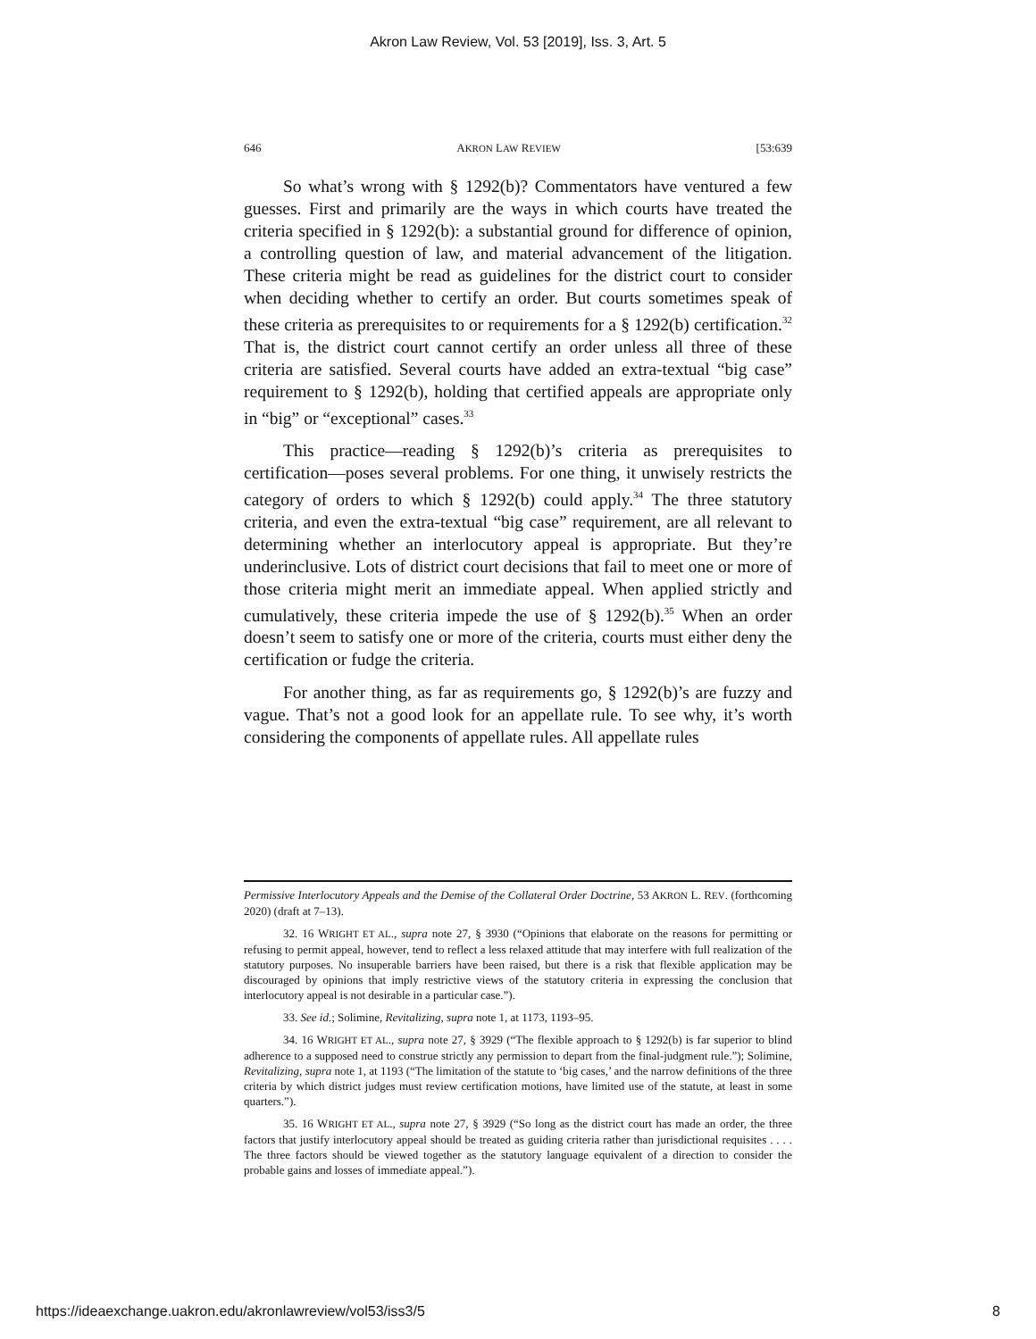Akron Law Review, Vol. 53 [2019], Iss. 3, Art. 5
646 AKRON LAW REVIEW [53:639
So what’s wrong with § 1292(b)? Commentators have ventured a few guesses. First and primarily are the ways in which courts have treated the criteria specified in § 1292(b): a substantial ground for difference of opinion, a controlling question of law, and material advancement of the litigation. These criteria might be read as guidelines for the district court to consider when deciding whether to certify an order. But courts sometimes speak of these criteria as prerequisites to or requirements for a § 1292(b) certification.<sup>32</sup> That is, the district court cannot certify an order unless all three of these criteria are satisfied. Several courts have added an extra-textual “big case” requirement to § 1292(b), holding that certified appeals are appropriate only in “big” or “exceptional” cases.<sup>33</sup>
This practice—reading § 1292(b)’s criteria as prerequisites to certification—poses several problems. For one thing, it unwisely restricts the category of orders to which § 1292(b) could apply.<sup>34</sup> The three statutory criteria, and even the extra-textual “big case” requirement, are all relevant to determining whether an interlocutory appeal is appropriate. But they’re underinclusive. Lots of district court decisions that fail to meet one or more of those criteria might merit an immediate appeal. When applied strictly and cumulatively, these criteria impede the use of § 1292(b).<sup>35</sup> When an order doesn’t seem to satisfy one or more of the criteria, courts must either deny the certification or fudge the criteria.
For another thing, as far as requirements go, § 1292(b)’s are fuzzy and vague. That’s not a good look for an appellate rule. To see why, it’s worth considering the components of appellate rules. All appellate rules
Permissive Interlocutory Appeals and the Demise of the Collateral Order Doctrine, 53 AKRON L. REV. (forthcoming 2020) (draft at 7–13).
32. 16 WRIGHT ET AL., supra note 27, § 3930 (“Opinions that elaborate on the reasons for permitting or refusing to permit appeal, however, tend to reflect a less relaxed attitude that may interfere with full realization of the statutory purposes. No insuperable barriers have been raised, but there is a risk that flexible application may be discouraged by opinions that imply restrictive views of the statutory criteria in expressing the conclusion that interlocutory appeal is not desirable in a particular case.”).
33. See id.; Solimine, Revitalizing, supra note 1, at 1173, 1193–95.
34. 16 WRIGHT ET AL., supra note 27, § 3929 (“The flexible approach to § 1292(b) is far superior to blind adherence to a supposed need to construe strictly any permission to depart from the final-judgment rule.”); Solimine, Revitalizing, supra note 1, at 1193 (“The limitation of the statute to ‘big cases,’ and the narrow definitions of the three criteria by which district judges must review certification motions, have limited use of the statute, at least in some quarters.”).
35. 16 WRIGHT ET AL., supra note 27, § 3929 (“So long as the district court has made an order, the three factors that justify interlocutory appeal should be treated as guiding criteria rather than jurisdictional requisites . . . . The three factors should be viewed together as the statutory language equivalent of a direction to consider the probable gains and losses of immediate appeal.”).
https://ideaexchange.uakron.edu/akronlawreview/vol53/iss3/5 8